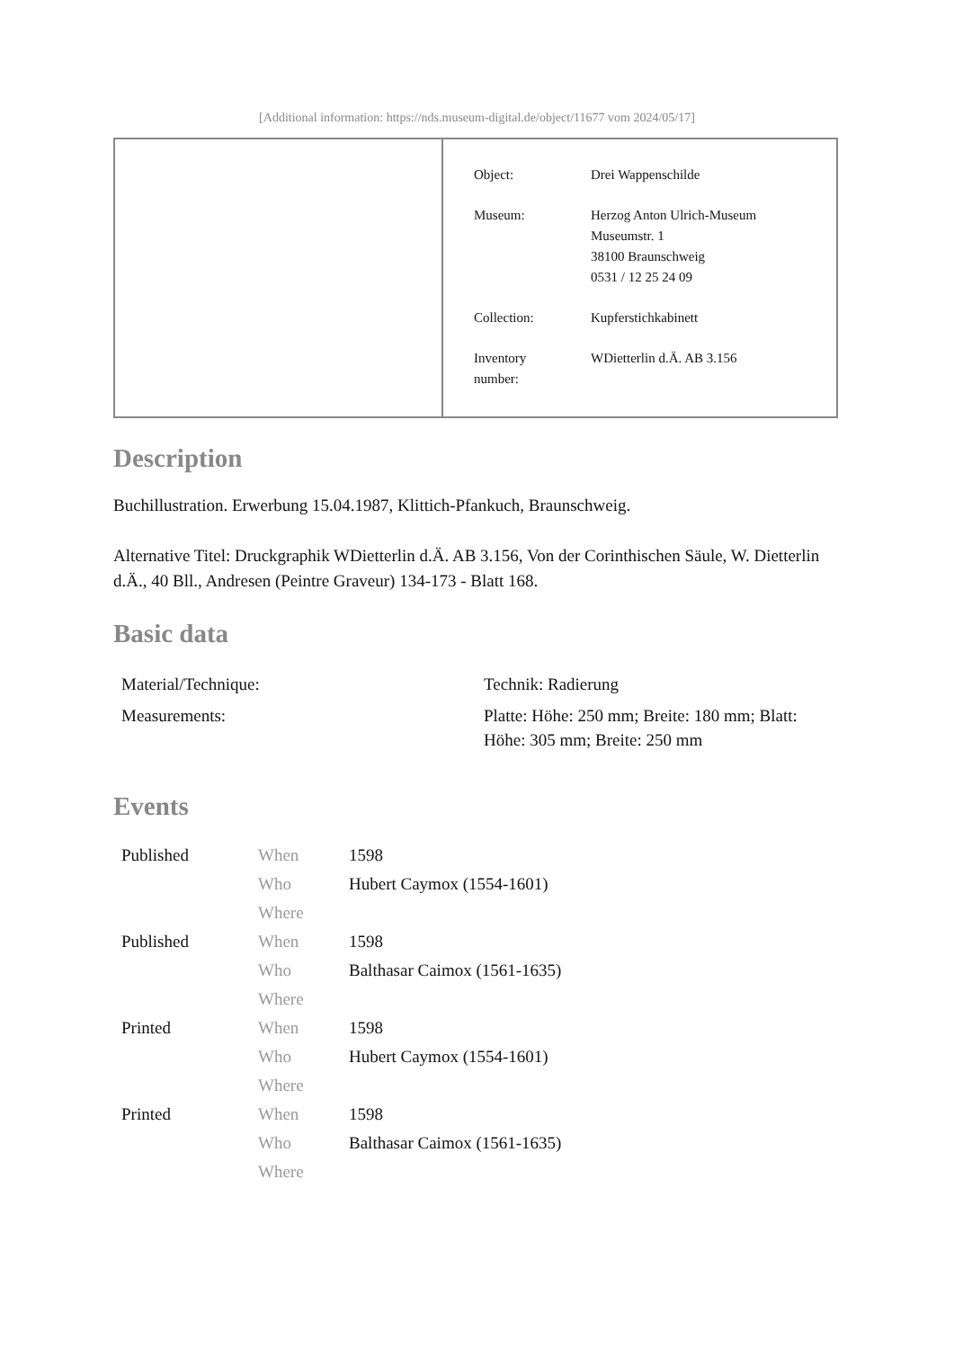[Additional information: https://nds.museum-digital.de/object/11677 vom 2024/05/17]
| Object: | Drei Wappenschilde |
| Museum: | Herzog Anton Ulrich-Museum Museumstr. 1 38100 Braunschweig 0531 / 12 25 24 09 |
| Collection: | Kupferstichkabinett |
| Inventory number: | WDietterlin d.Ä. AB 3.156 |
Description
Buchillustration. Erwerbung 15.04.1987, Klittich-Pfankuch, Braunschweig.
Alternative Titel: Druckgraphik WDietterlin d.Ä. AB 3.156, Von der Corinthischen Säule, W. Dietterlin d.Ä., 40 Bll., Andresen (Peintre Graveur) 134-173 - Blatt 168.
Basic data
| Material/Technique: | Technik: Radierung |
| Measurements: | Platte: Höhe: 250 mm; Breite: 180 mm; Blatt: Höhe: 305 mm; Breite: 250 mm |
Events
| Published | When | 1598 |
| | Who | Hubert Caymox (1554-1601) |
| | Where | |
| Published | When | 1598 |
| | Who | Balthasar Caimox (1561-1635) |
| | Where | |
| Printed | When | 1598 |
| | Who | Hubert Caymox (1554-1601) |
| | Where | |
| Printed | When | 1598 |
| | Who | Balthasar Caimox (1561-1635) |
| | Where | |